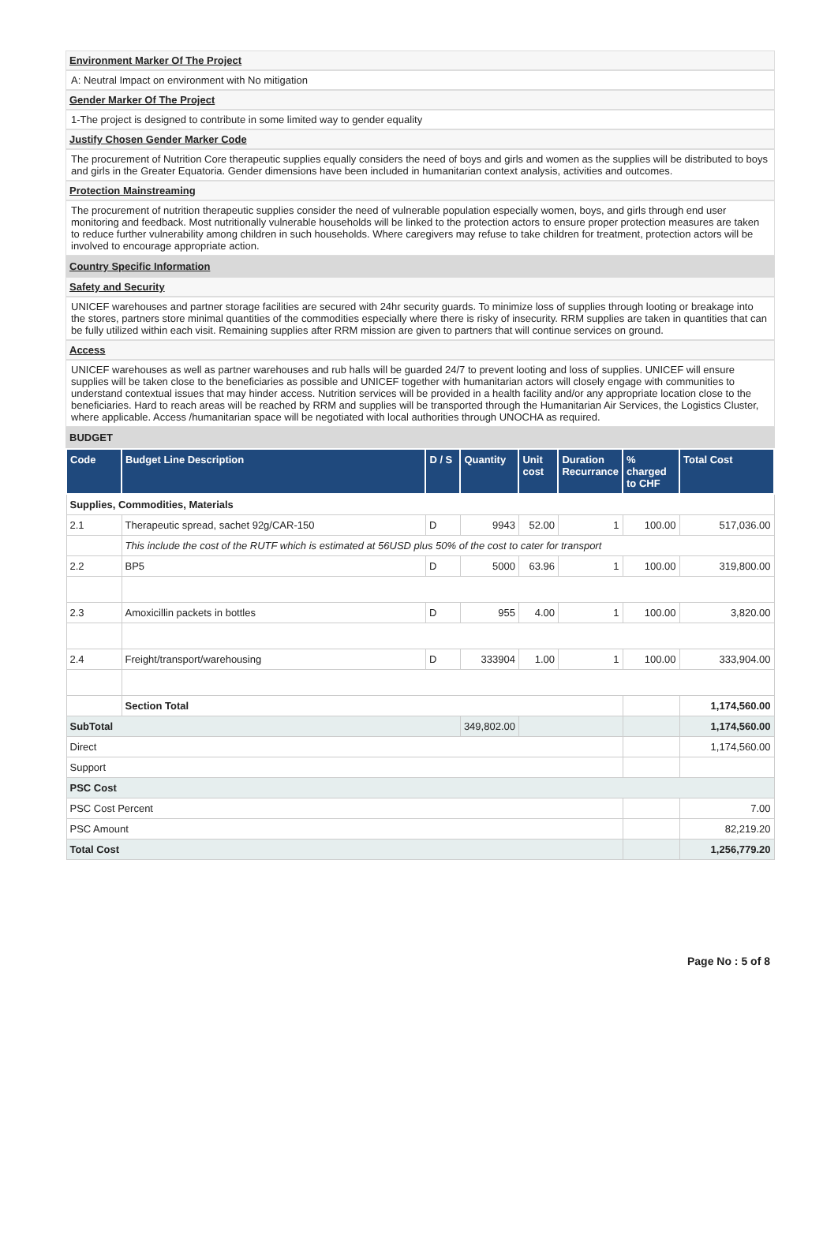Environment Marker Of The Project
A: Neutral Impact on environment with No mitigation
Gender Marker Of The Project
1-The project is designed to contribute in some limited way to gender equality
Justify Chosen Gender Marker Code
The procurement of Nutrition Core therapeutic supplies equally considers the need of boys and girls and women as the supplies will be distributed to boys and girls in the Greater Equatoria. Gender dimensions have been included in humanitarian context analysis, activities and outcomes.
Protection Mainstreaming
The procurement of nutrition therapeutic supplies consider the need of vulnerable population especially women, boys, and girls through end user monitoring and feedback. Most nutritionally vulnerable households will be linked to the protection actors to ensure proper protection measures are taken to reduce further vulnerability among children in such households. Where caregivers may refuse to take children for treatment, protection actors will be involved to encourage appropriate action.
Country Specific Information
Safety and Security
UNICEF warehouses and partner storage facilities are secured with 24hr security guards. To minimize loss of supplies through looting or breakage into the stores, partners store minimal quantities of the commodities especially where there is risky of insecurity. RRM supplies are taken in quantities that can be fully utilized within each visit. Remaining supplies after RRM mission are given to partners that will continue services on ground.
Access
UNICEF warehouses as well as partner warehouses and rub halls will be guarded 24/7 to prevent looting and loss of supplies. UNICEF will ensure supplies will be taken close to the beneficiaries as possible and UNICEF together with humanitarian actors will closely engage with communities to understand contextual issues that may hinder access. Nutrition services will be provided in a health facility and/or any appropriate location close to the beneficiaries. Hard to reach areas will be reached by RRM and supplies will be transported through the Humanitarian Air Services, the Logistics Cluster, where applicable. Access /humanitarian space will be negotiated with local authorities through UNOCHA as required.
BUDGET
| Code | Budget Line Description | D / S | Quantity | Unit cost | Duration Recurrance | % charged to CHF | Total Cost |
| --- | --- | --- | --- | --- | --- | --- | --- |
| Supplies, Commodities, Materials | | | | | | | |
| 2.1 | Therapeutic spread, sachet 92g/CAR-150 | D | 9943 | 52.00 | 1 | 100.00 | 517,036.00 |
| | This include the cost of the RUTF which is estimated at 56USD plus 50% of the cost to cater for transport | | | | | | |
| 2.2 | BP5 | D | 5000 | 63.96 | 1 | 100.00 | 319,800.00 |
| 2.3 | Amoxicillin packets in bottles | D | 955 | 4.00 | 1 | 100.00 | 3,820.00 |
| 2.4 | Freight/transport/warehousing | D | 333904 | 1.00 | 1 | 100.00 | 333,904.00 |
| | Section Total | | | | | | 1,174,560.00 |
| SubTotal | | | 349,802.00 | | | | 1,174,560.00 |
| Direct | | | | | | | 1,174,560.00 |
| Support | | | | | | | |
| PSC Cost | | | | | | | |
| PSC Cost Percent | | | | | | | 7.00 |
| PSC Amount | | | | | | | 82,219.20 |
| Total Cost | | | | | | | 1,256,779.20 |
Page No : 5 of 8